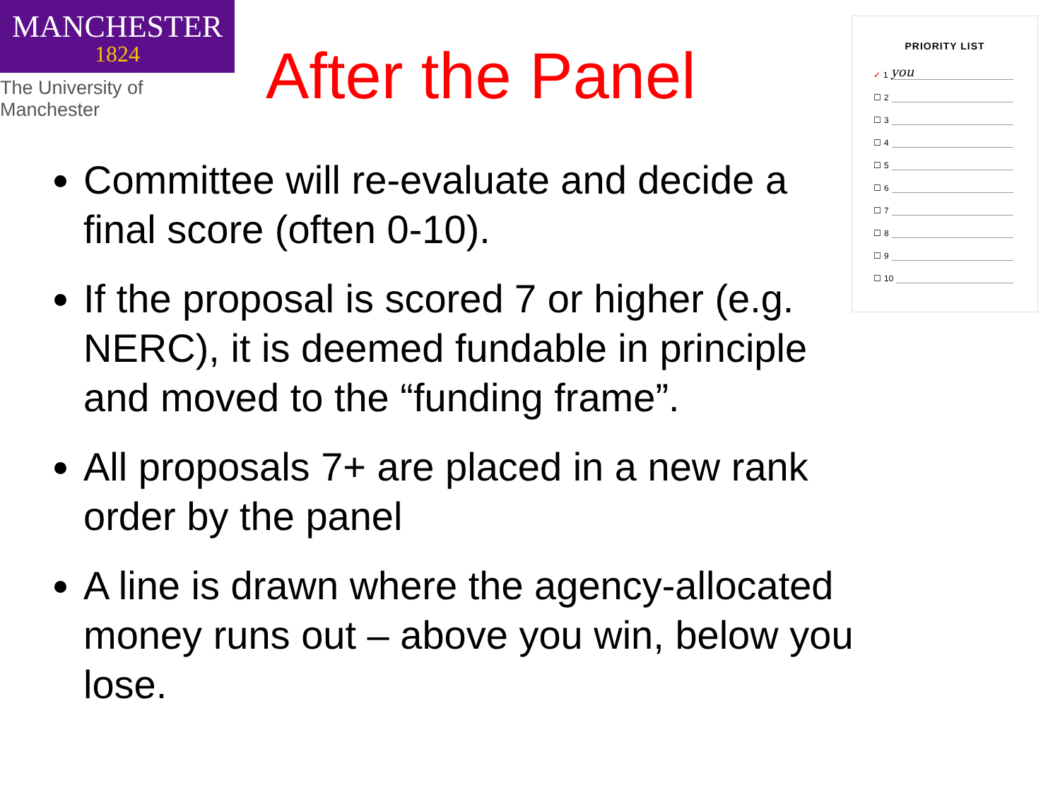MANCHESTER
1824
The University of Manchester
After the Panel
PRIORITY LIST
✓ 1 you
☐ 2
☐ 3
☐ 4
☐ 5
☐ 6
☐ 7
☐ 8
☐ 9
☐ 10
Committee will re-evaluate and decide a final score (often 0-10).
If the proposal is scored 7 or higher (e.g. NERC), it is deemed fundable in principle and moved to the “funding frame”.
All proposals 7+ are placed in a new rank order by the panel
A line is drawn where the agency-allocated money runs out – above you win, below you lose.